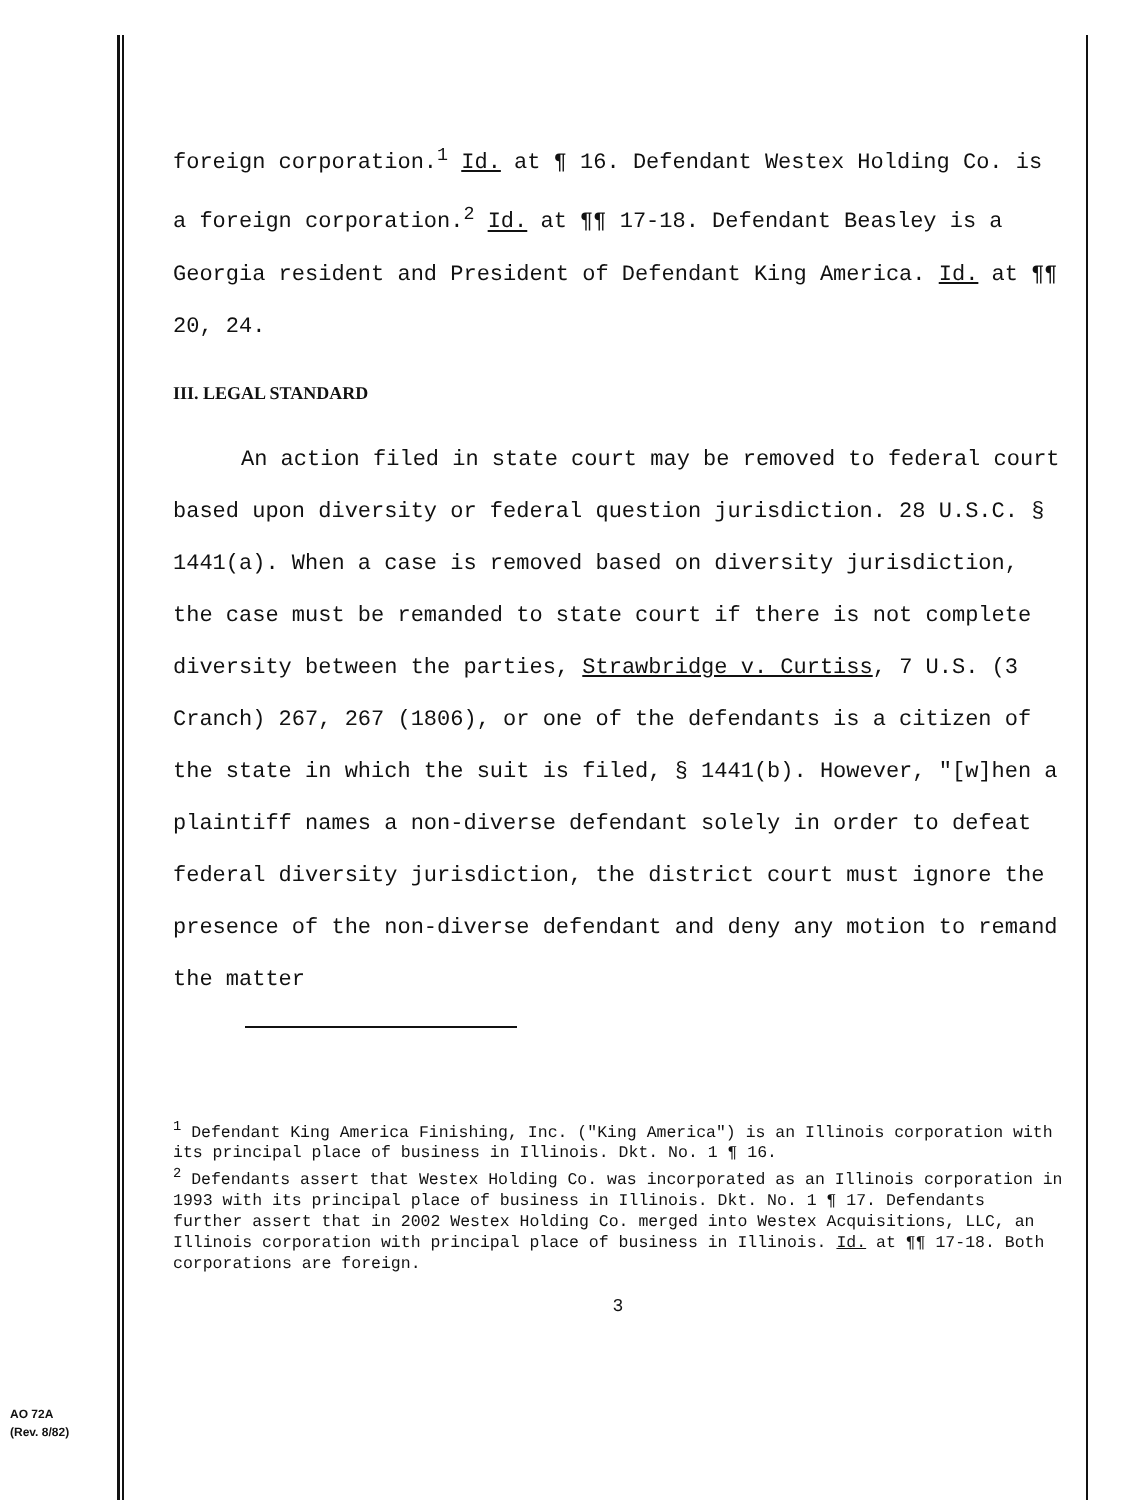foreign corporation.<sup>1</sup> Id. at ¶ 16. Defendant Westex Holding Co. is a foreign corporation.<sup>2</sup> Id. at ¶¶ 17-18. Defendant Beasley is a Georgia resident and President of Defendant King America. Id. at ¶¶ 20, 24.
III. LEGAL STANDARD
An action filed in state court may be removed to federal court based upon diversity or federal question jurisdiction. 28 U.S.C. § 1441(a). When a case is removed based on diversity jurisdiction, the case must be remanded to state court if there is not complete diversity between the parties, Strawbridge v. Curtiss, 7 U.S. (3 Cranch) 267, 267 (1806), or one of the defendants is a citizen of the state in which the suit is filed, § 1441(b). However, "[w]hen a plaintiff names a non-diverse defendant solely in order to defeat federal diversity jurisdiction, the district court must ignore the presence of the non-diverse defendant and deny any motion to remand the matter
<sup>1</sup> Defendant King America Finishing, Inc. ("King America") is an Illinois corporation with its principal place of business in Illinois. Dkt. No. 1 ¶ 16.
<sup>2</sup> Defendants assert that Westex Holding Co. was incorporated as an Illinois corporation in 1993 with its principal place of business in Illinois. Dkt. No. 1 ¶ 17. Defendants further assert that in 2002 Westex Holding Co. merged into Westex Acquisitions, LLC, an Illinois corporation with principal place of business in Illinois. Id. at ¶¶ 17-18. Both corporations are foreign.
3
AO 72A
(Rev. 8/82)